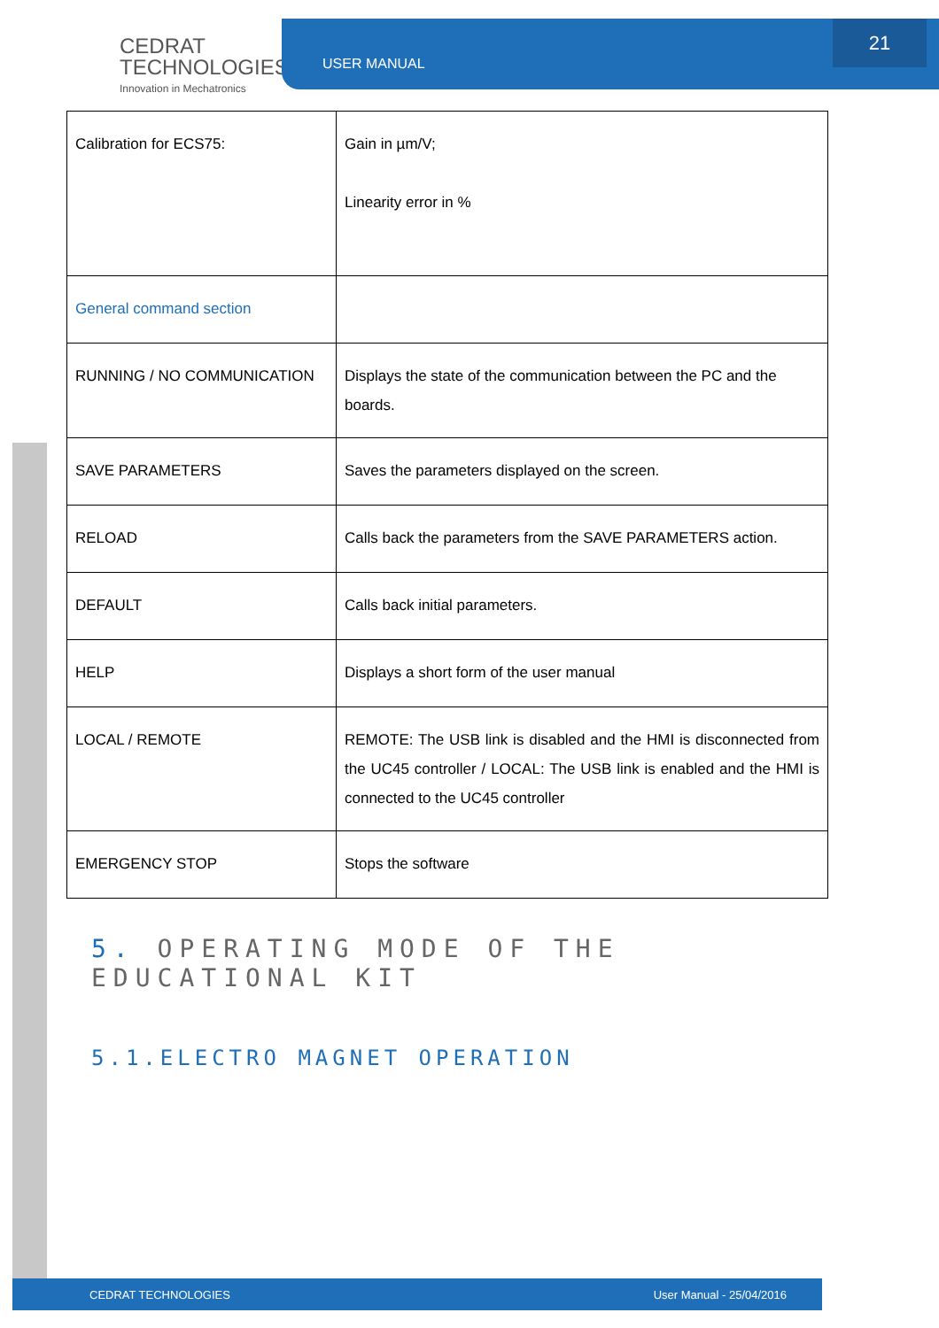CEDRAT
TECHNOLOGIES
Innovation in Mechatronics
USER MANUAL 21
| Calibration for ECS75: | Gain in µm/V; Linearity error in % |
| General command section | |
| RUNNING / NO COMMUNICATION | Displays the state of the communication between the PC and the boards. |
| SAVE PARAMETERS | Saves the parameters displayed on the screen. |
| RELOAD | Calls back the parameters from the SAVE PARAMETERS action. |
| DEFAULT | Calls back initial parameters. |
| HELP | Displays a short form of the user manual |
| LOCAL / REMOTE | REMOTE: The USB link is disabled and the HMI is disconnected from the UC45 controller / LOCAL: The USB link is enabled and the HMI is connected to the UC45 controller |
| EMERGENCY STOP | Stops the software |
5. OPERATING MODE OF THE EDUCATIONAL KIT
5.1.ELECTRO MAGNET OPERATION
CEDRAT TECHNOLOGIES User Manual - 25/04/2016